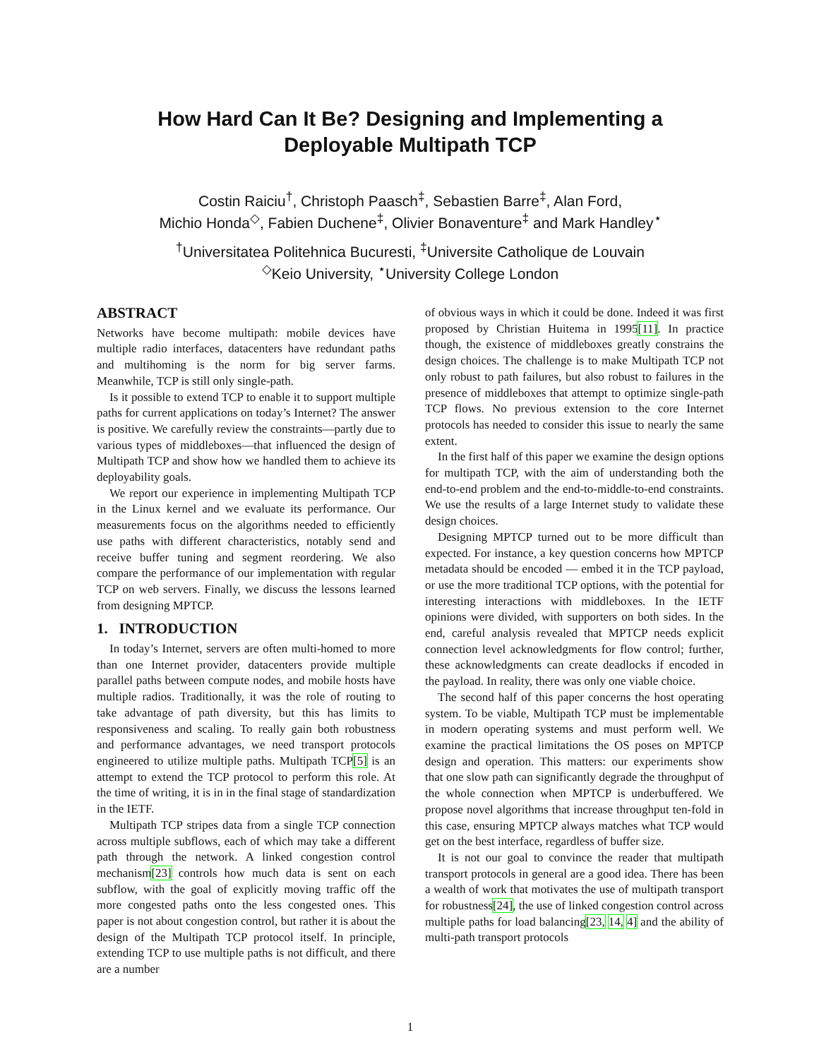How Hard Can It Be? Designing and Implementing a
Deployable Multipath TCP
Costin Raiciu<sup>†</sup>, Christoph Paasch<sup>‡</sup>, Sebastien Barre<sup>‡</sup>, Alan Ford,
Michio Honda<sup>◇</sup>, Fabien Duchene<sup>‡</sup>, Olivier Bonaventure<sup>‡</sup> and Mark Handley<sup>⋆</sup>
<sup>†</sup> Universitatea Politehnica Bucuresti, <sup>‡</sup>Universite Catholique de Louvain
<sup>◇</sup>Keio University, <sup>⋆</sup>University College London
ABSTRACT
Networks have become multipath: mobile devices have multiple radio interfaces, datacenters have redundant paths and multihoming is the norm for big server farms. Meanwhile, TCP is still only single-path.
Is it possible to extend TCP to enable it to support multiple paths for current applications on today’s Internet? The answer is positive. We carefully review the constraints—partly due to various types of middleboxes—that influenced the design of Multipath TCP and show how we handled them to achieve its deployability goals.
We report our experience in implementing Multipath TCP in the Linux kernel and we evaluate its performance. Our measurements focus on the algorithms needed to efficiently use paths with different characteristics, notably send and receive buffer tuning and segment reordering. We also compare the performance of our implementation with regular TCP on web servers. Finally, we discuss the lessons learned from designing MPTCP.
1. INTRODUCTION
In today’s Internet, servers are often multi-homed to more than one Internet provider, datacenters provide multiple parallel paths between compute nodes, and mobile hosts have multiple radios. Traditionally, it was the role of routing to take advantage of path diversity, but this has limits to responsiveness and scaling. To really gain both robustness and performance advantages, we need transport protocols engineered to utilize multiple paths. Multipath TCP[5] is an attempt to extend the TCP protocol to perform this role. At the time of writing, it is in in the final stage of standardization in the IETF.
Multipath TCP stripes data from a single TCP connection across multiple subflows, each of which may take a different path through the network. A linked congestion control mechanism[23] controls how much data is sent on each subflow, with the goal of explicitly moving traffic off the more congested paths onto the less congested ones. This paper is not about congestion control, but rather it is about the design of the Multipath TCP protocol itself. In principle, extending TCP to use multiple paths is not difficult, and there are a number
of obvious ways in which it could be done. Indeed it was first proposed by Christian Huitema in 1995[11]. In practice though, the existence of middleboxes greatly constrains the design choices. The challenge is to make Multipath TCP not only robust to path failures, but also robust to failures in the presence of middleboxes that attempt to optimize single-path TCP flows. No previous extension to the core Internet protocols has needed to consider this issue to nearly the same extent.
In the first half of this paper we examine the design options for multipath TCP, with the aim of understanding both the end-to-end problem and the end-to-middle-to-end constraints. We use the results of a large Internet study to validate these design choices.
Designing MPTCP turned out to be more difficult than expected. For instance, a key question concerns how MPTCP metadata should be encoded — embed it in the TCP payload, or use the more traditional TCP options, with the potential for interesting interactions with middleboxes. In the IETF opinions were divided, with supporters on both sides. In the end, careful analysis revealed that MPTCP needs explicit connection level acknowledgments for flow control; further, these acknowledgments can create deadlocks if encoded in the payload. In reality, there was only one viable choice.
The second half of this paper concerns the host operating system. To be viable, Multipath TCP must be implementable in modern operating systems and must perform well. We examine the practical limitations the OS poses on MPTCP design and operation. This matters: our experiments show that one slow path can significantly degrade the throughput of the whole connection when MPTCP is underbuffered. We propose novel algorithms that increase throughput ten-fold in this case, ensuring MPTCP always matches what TCP would get on the best interface, regardless of buffer size.
It is not our goal to convince the reader that multipath transport protocols in general are a good idea. There has been a wealth of work that motivates the use of multipath transport for robustness[24], the use of linked congestion control across multiple paths for load balancing[23, 14, 4] and the ability of multi-path transport protocols
1